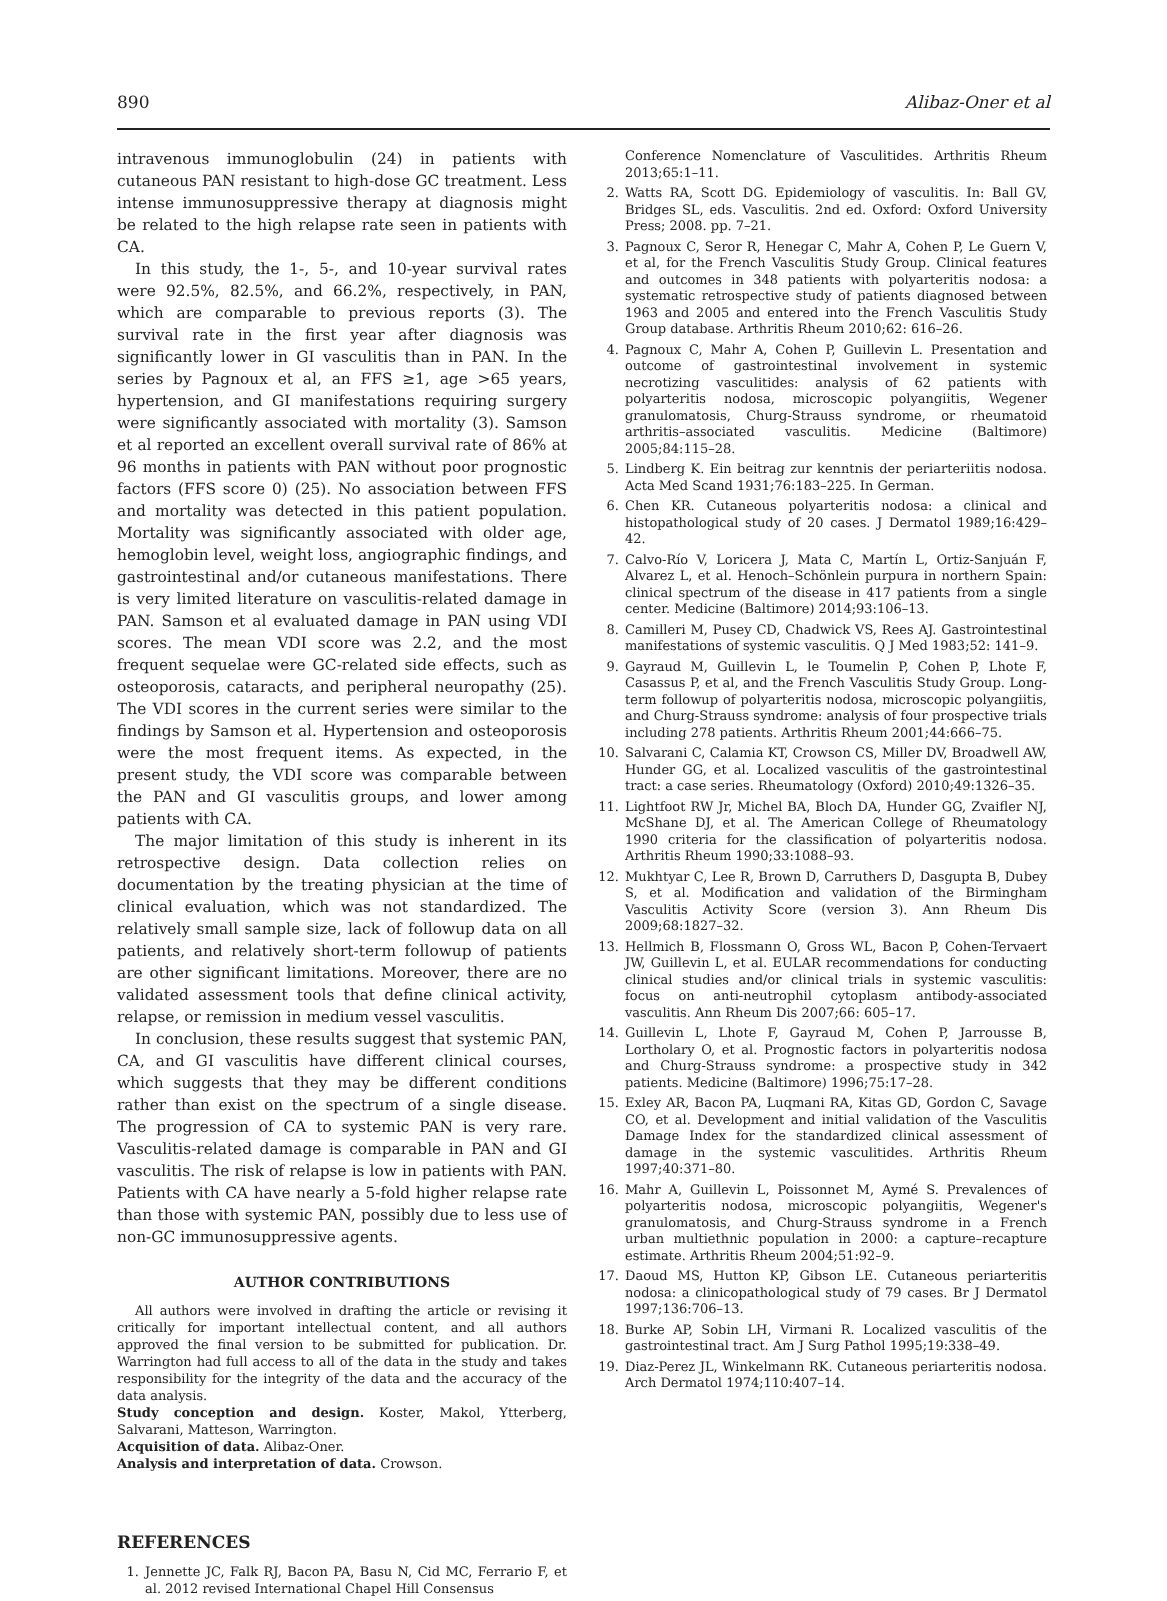890 Alibaz-Oner et al
intravenous immunoglobulin (24) in patients with cutaneous PAN resistant to high-dose GC treatment. Less intense immunosuppressive therapy at diagnosis might be related to the high relapse rate seen in patients with CA.
In this study, the 1-, 5-, and 10-year survival rates were 92.5%, 82.5%, and 66.2%, respectively, in PAN, which are comparable to previous reports (3). The survival rate in the first year after diagnosis was significantly lower in GI vasculitis than in PAN. In the series by Pagnoux et al, an FFS ≥1, age >65 years, hypertension, and GI manifestations requiring surgery were significantly associated with mortality (3). Samson et al reported an excellent overall survival rate of 86% at 96 months in patients with PAN without poor prognostic factors (FFS score 0) (25). No association between FFS and mortality was detected in this patient population. Mortality was significantly associated with older age, hemoglobin level, weight loss, angiographic findings, and gastrointestinal and/or cutaneous manifestations. There is very limited literature on vasculitis-related damage in PAN. Samson et al evaluated damage in PAN using VDI scores. The mean VDI score was 2.2, and the most frequent sequelae were GC-related side effects, such as osteoporosis, cataracts, and peripheral neuropathy (25). The VDI scores in the current series were similar to the findings by Samson et al. Hypertension and osteoporosis were the most frequent items. As expected, in the present study, the VDI score was comparable between the PAN and GI vasculitis groups, and lower among patients with CA.
The major limitation of this study is inherent in its retrospective design. Data collection relies on documentation by the treating physician at the time of clinical evaluation, which was not standardized. The relatively small sample size, lack of followup data on all patients, and relatively short-term followup of patients are other significant limitations. Moreover, there are no validated assessment tools that define clinical activity, relapse, or remission in medium vessel vasculitis.
In conclusion, these results suggest that systemic PAN, CA, and GI vasculitis have different clinical courses, which suggests that they may be different conditions rather than exist on the spectrum of a single disease. The progression of CA to systemic PAN is very rare. Vasculitis-related damage is comparable in PAN and GI vasculitis. The risk of relapse is low in patients with PAN. Patients with CA have nearly a 5-fold higher relapse rate than those with systemic PAN, possibly due to less use of non-GC immunosuppressive agents.
AUTHOR CONTRIBUTIONS
All authors were involved in drafting the article or revising it critically for important intellectual content, and all authors approved the final version to be submitted for publication. Dr. Warrington had full access to all of the data in the study and takes responsibility for the integrity of the data and the accuracy of the data analysis.
Study conception and design. Koster, Makol, Ytterberg, Salvarani, Matteson, Warrington.
Acquisition of data. Alibaz-Oner.
Analysis and interpretation of data. Crowson.
REFERENCES
1. Jennette JC, Falk RJ, Bacon PA, Basu N, Cid MC, Ferrario F, et al. 2012 revised International Chapel Hill Consensus
Conference Nomenclature of Vasculitides. Arthritis Rheum 2013;65:1–11.
2. Watts RA, Scott DG. Epidemiology of vasculitis. In: Ball GV, Bridges SL, eds. Vasculitis. 2nd ed. Oxford: Oxford University Press; 2008. pp. 7–21.
3. Pagnoux C, Seror R, Henegar C, Mahr A, Cohen P, Le Guern V, et al, for the French Vasculitis Study Group. Clinical features and outcomes in 348 patients with polyarteritis nodosa: a systematic retrospective study of patients diagnosed between 1963 and 2005 and entered into the French Vasculitis Study Group database. Arthritis Rheum 2010;62: 616–26.
4. Pagnoux C, Mahr A, Cohen P, Guillevin L. Presentation and outcome of gastrointestinal involvement in systemic necrotizing vasculitides: analysis of 62 patients with polyarteritis nodosa, microscopic polyangiitis, Wegener granulomatosis, Churg-Strauss syndrome, or rheumatoid arthritis–associated vasculitis. Medicine (Baltimore) 2005;84:115–28.
5. Lindberg K. Ein beitrag zur kenntnis der periarteriitis nodosa. Acta Med Scand 1931;76:183–225. In German.
6. Chen KR. Cutaneous polyarteritis nodosa: a clinical and histopathological study of 20 cases. J Dermatol 1989;16:429–42.
7. Calvo-Río V, Loricera J, Mata C, Martín L, Ortiz-Sanjuán F, Alvarez L, et al. Henoch–Schönlein purpura in northern Spain: clinical spectrum of the disease in 417 patients from a single center. Medicine (Baltimore) 2014;93:106–13.
8. Camilleri M, Pusey CD, Chadwick VS, Rees AJ. Gastrointestinal manifestations of systemic vasculitis. Q J Med 1983;52: 141–9.
9. Gayraud M, Guillevin L, le Toumelin P, Cohen P, Lhote F, Casassus P, et al, and the French Vasculitis Study Group. Long-term followup of polyarteritis nodosa, microscopic polyangiitis, and Churg-Strauss syndrome: analysis of four prospective trials including 278 patients. Arthritis Rheum 2001;44:666–75.
10. Salvarani C, Calamia KT, Crowson CS, Miller DV, Broadwell AW, Hunder GG, et al. Localized vasculitis of the gastrointestinal tract: a case series. Rheumatology (Oxford) 2010;49:1326–35.
11. Lightfoot RW Jr, Michel BA, Bloch DA, Hunder GG, Zvaifler NJ, McShane DJ, et al. The American College of Rheumatology 1990 criteria for the classification of polyarteritis nodosa. Arthritis Rheum 1990;33:1088–93.
12. Mukhtyar C, Lee R, Brown D, Carruthers D, Dasgupta B, Dubey S, et al. Modification and validation of the Birmingham Vasculitis Activity Score (version 3). Ann Rheum Dis 2009;68:1827–32.
13. Hellmich B, Flossmann O, Gross WL, Bacon P, Cohen-Tervaert JW, Guillevin L, et al. EULAR recommendations for conducting clinical studies and/or clinical trials in systemic vasculitis: focus on anti-neutrophil cytoplasm antibody-associated vasculitis. Ann Rheum Dis 2007;66: 605–17.
14. Guillevin L, Lhote F, Gayraud M, Cohen P, Jarrousse B, Lortholary O, et al. Prognostic factors in polyarteritis nodosa and Churg-Strauss syndrome: a prospective study in 342 patients. Medicine (Baltimore) 1996;75:17–28.
15. Exley AR, Bacon PA, Luqmani RA, Kitas GD, Gordon C, Savage CO, et al. Development and initial validation of the Vasculitis Damage Index for the standardized clinical assessment of damage in the systemic vasculitides. Arthritis Rheum 1997;40:371–80.
16. Mahr A, Guillevin L, Poissonnet M, Aymé S. Prevalences of polyarteritis nodosa, microscopic polyangiitis, Wegener's granulomatosis, and Churg-Strauss syndrome in a French urban multiethnic population in 2000: a capture–recapture estimate. Arthritis Rheum 2004;51:92–9.
17. Daoud MS, Hutton KP, Gibson LE. Cutaneous periarteritis nodosa: a clinicopathological study of 79 cases. Br J Dermatol 1997;136:706–13.
18. Burke AP, Sobin LH, Virmani R. Localized vasculitis of the gastrointestinal tract. Am J Surg Pathol 1995;19:338–49.
19. Diaz-Perez JL, Winkelmann RK. Cutaneous periarteritis nodosa. Arch Dermatol 1974;110:407–14.